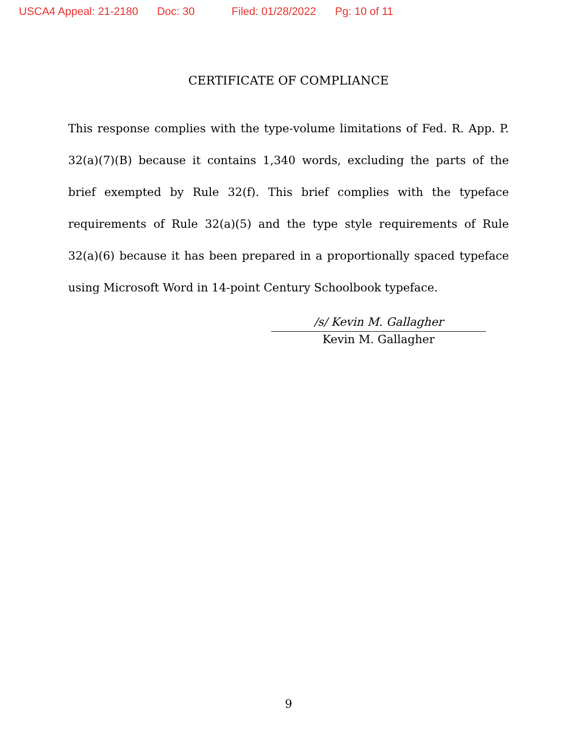USCA4 Appeal: 21-2180 Doc: 30 Filed: 01/28/2022 Pg: 10 of 11
CERTIFICATE OF COMPLIANCE
This response complies with the type-volume limitations of Fed. R. App. P. 32(a)(7)(B) because it contains 1,340 words, excluding the parts of the brief exempted by Rule 32(f). This brief complies with the typeface requirements of Rule 32(a)(5) and the type style requirements of Rule 32(a)(6) because it has been prepared in a proportionally spaced typeface using Microsoft Word in 14-point Century Schoolbook typeface.
/s/ Kevin M. Gallagher
Kevin M. Gallagher
9